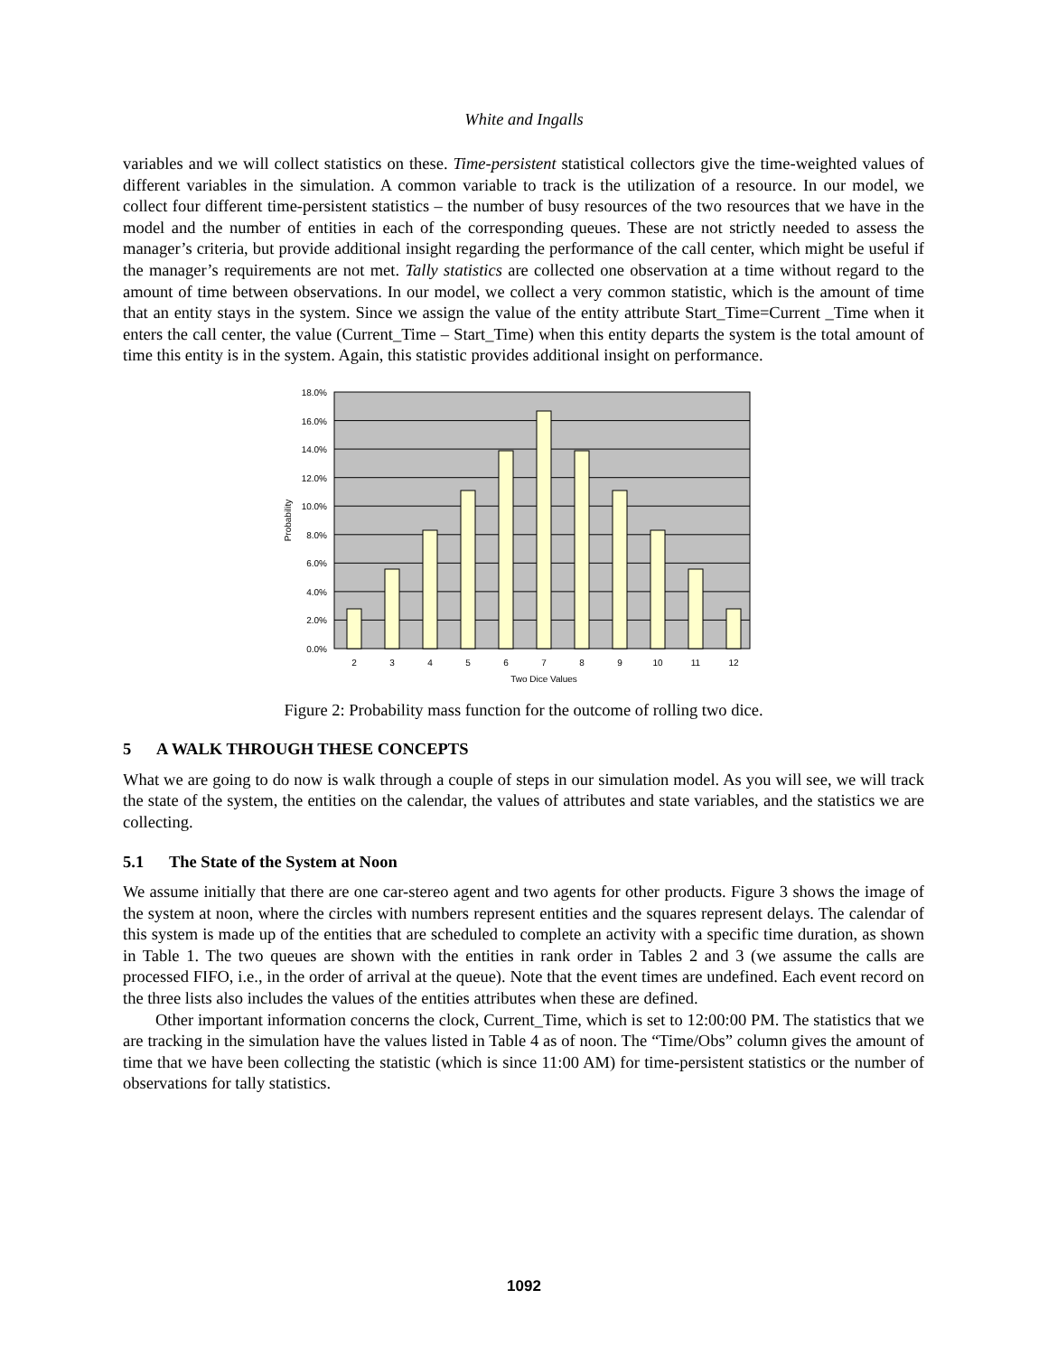White and Ingalls
variables and we will collect statistics on these. Time-persistent statistical collectors give the time-weighted values of different variables in the simulation. A common variable to track is the utilization of a resource. In our model, we collect four different time-persistent statistics – the number of busy resources of the two resources that we have in the model and the number of entities in each of the corresponding queues. These are not strictly needed to assess the manager’s criteria, but provide additional insight regarding the performance of the call center, which might be useful if the manager’s requirements are not met. Tally statistics are collected one observation at a time without regard to the amount of time between observations. In our model, we collect a very common statistic, which is the amount of time that an entity stays in the system. Since we assign the value of the entity attribute Start_Time=Current _Time when it enters the call center, the value (Current_Time – Start_Time) when this entity departs the system is the total amount of time this entity is in the system. Again, this statistic provides additional insight on performance.
0.0%
2.0%
4.0%
6.0%
8.0%
10.0%
12.0%
14.0%
16.0%
18.0%
2
3
4
5
6
7
8
9
10
11
12
Two Dice Values
Probability
Figure 2: Probability mass function for the outcome of rolling two dice.
5 A WALK THROUGH THESE CONCEPTS
What we are going to do now is walk through a couple of steps in our simulation model. As you will see, we will track the state of the system, the entities on the calendar, the values of attributes and state variables, and the statistics we are collecting.
5.1 The State of the System at Noon
We assume initially that there are one car-stereo agent and two agents for other products. Figure 3 shows the image of the system at noon, where the circles with numbers represent entities and the squares represent delays. The calendar of this system is made up of the entities that are scheduled to complete an activity with a specific time duration, as shown in Table 1. The two queues are shown with the entities in rank order in Tables 2 and 3 (we assume the calls are processed FIFO, i.e., in the order of arrival at the queue). Note that the event times are undefined. Each event record on the three lists also includes the values of the entities attributes when these are defined.
Other important information concerns the clock, Current_Time, which is set to 12:00:00 PM. The statistics that we are tracking in the simulation have the values listed in Table 4 as of noon. The “Time/Obs” column gives the amount of time that we have been collecting the statistic (which is since 11:00 AM) for time-persistent statistics or the number of observations for tally statistics.
1092